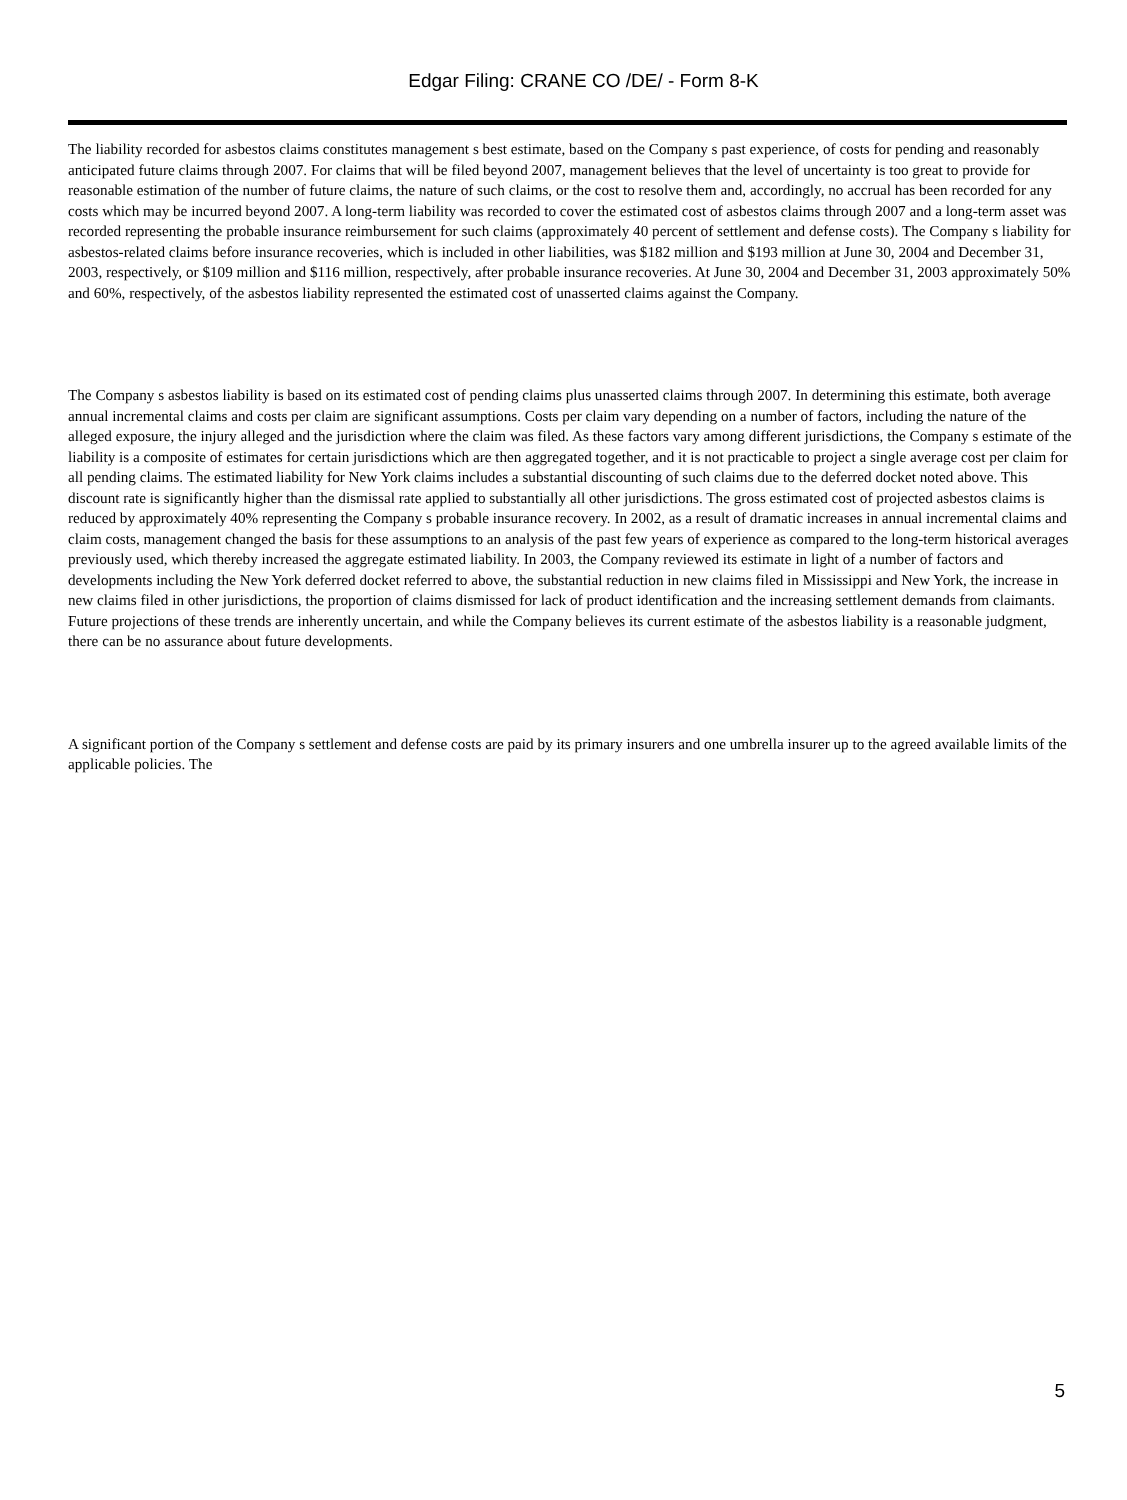Edgar Filing: CRANE CO /DE/ - Form 8-K
The liability recorded for asbestos claims constitutes management s best estimate, based on the Company s past experience, of costs for pending and reasonably anticipated future claims through 2007. For claims that will be filed beyond 2007, management believes that the level of uncertainty is too great to provide for reasonable estimation of the number of future claims, the nature of such claims, or the cost to resolve them and, accordingly, no accrual has been recorded for any costs which may be incurred beyond 2007. A long-term liability was recorded to cover the estimated cost of asbestos claims through 2007 and a long-term asset was recorded representing the probable insurance reimbursement for such claims (approximately 40 percent of settlement and defense costs). The Company s liability for asbestos-related claims before insurance recoveries, which is included in other liabilities, was $182 million and $193 million at June 30, 2004 and December 31, 2003, respectively, or $109 million and $116 million, respectively, after probable insurance recoveries. At June 30, 2004 and December 31, 2003 approximately 50% and 60%, respectively, of the asbestos liability represented the estimated cost of unasserted claims against the Company.
The Company s asbestos liability is based on its estimated cost of pending claims plus unasserted claims through 2007. In determining this estimate, both average annual incremental claims and costs per claim are significant assumptions. Costs per claim vary depending on a number of factors, including the nature of the alleged exposure, the injury alleged and the jurisdiction where the claim was filed. As these factors vary among different jurisdictions, the Company s estimate of the liability is a composite of estimates for certain jurisdictions which are then aggregated together, and it is not practicable to project a single average cost per claim for all pending claims. The estimated liability for New York claims includes a substantial discounting of such claims due to the deferred docket noted above. This discount rate is significantly higher than the dismissal rate applied to substantially all other jurisdictions. The gross estimated cost of projected asbestos claims is reduced by approximately 40% representing the Company s probable insurance recovery. In 2002, as a result of dramatic increases in annual incremental claims and claim costs, management changed the basis for these assumptions to an analysis of the past few years of experience as compared to the long-term historical averages previously used, which thereby increased the aggregate estimated liability. In 2003, the Company reviewed its estimate in light of a number of factors and developments including the New York deferred docket referred to above, the substantial reduction in new claims filed in Mississippi and New York, the increase in new claims filed in other jurisdictions, the proportion of claims dismissed for lack of product identification and the increasing settlement demands from claimants. Future projections of these trends are inherently uncertain, and while the Company believes its current estimate of the asbestos liability is a reasonable judgment, there can be no assurance about future developments.
A significant portion of the Company s settlement and defense costs are paid by its primary insurers and one umbrella insurer up to the agreed available limits of the applicable policies. The
5